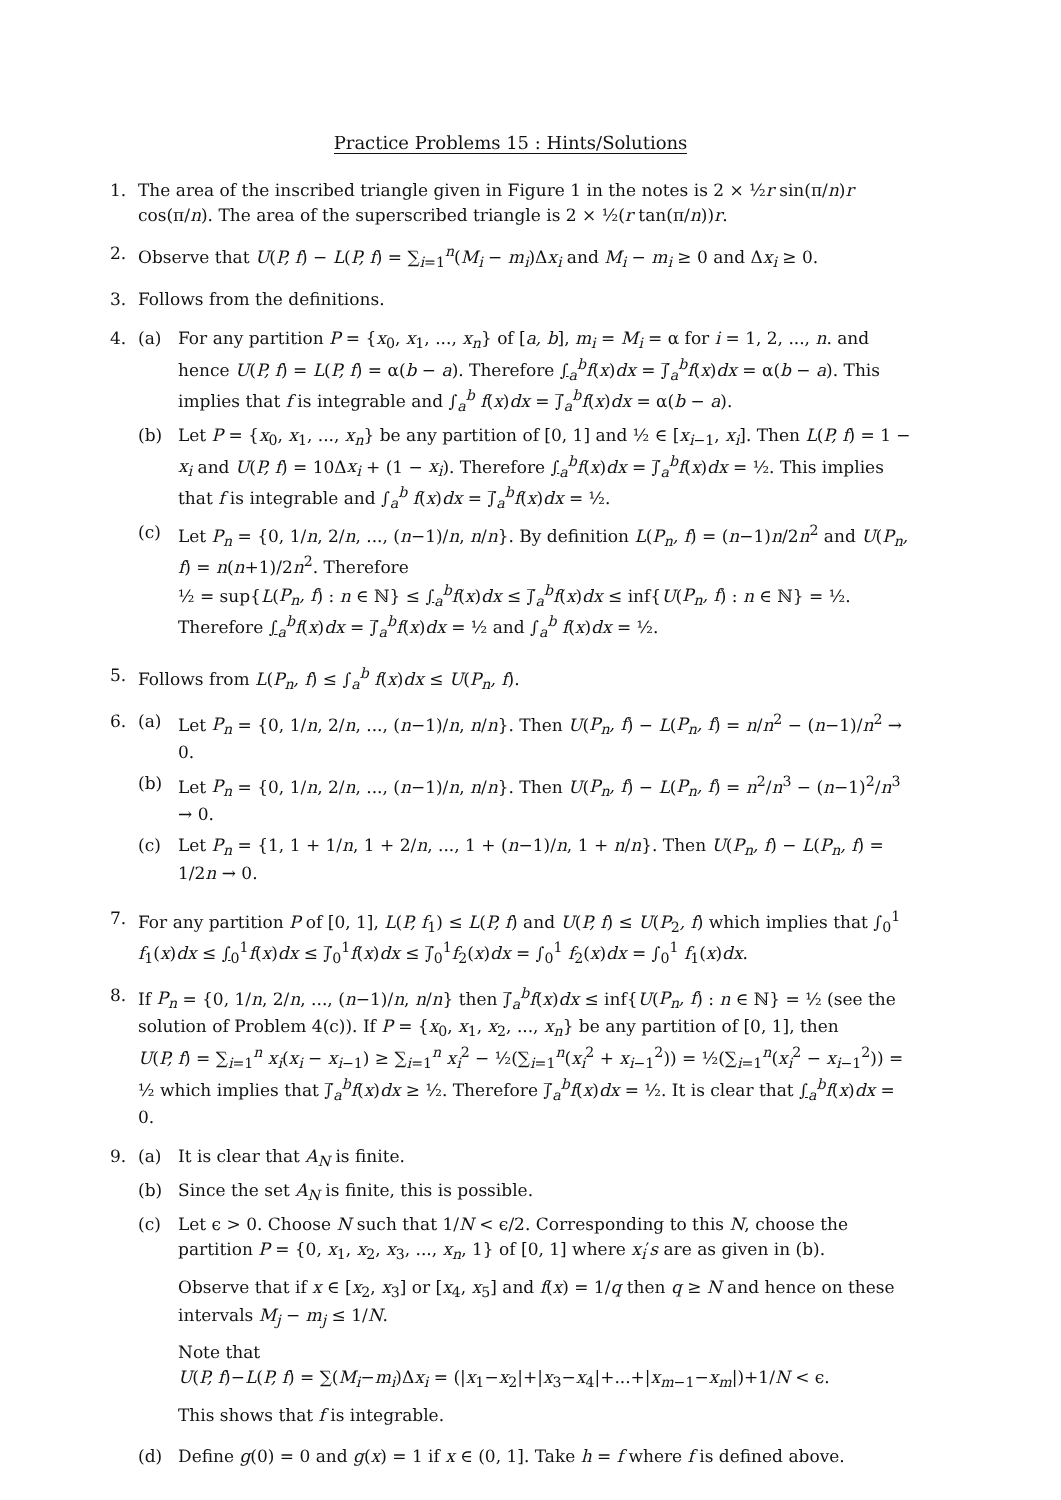Practice Problems 15 : Hints/Solutions
1. The area of the inscribed triangle given in Figure 1 in the notes is 2 × ½r sin(π/n)r cos(π/n). The area of the superscribed triangle is 2 × ½(r tan(π/n))r.
2. Observe that U(P, f) − L(P, f) = ∑<sub>i=1</sub><sup>n</sup>(M<sub>i</sub> − m<sub>i</sub>)Δx<sub>i</sub> and M<sub>i</sub> − m<sub>i</sub> ≥ 0 and Δx<sub>i</sub> ≥ 0.
3. Follows from the definitions.
4. (a) For any partition P = {x<sub>0</sub>, x<sub>1</sub>, ..., x<sub>n</sub>} of [a, b], m<sub>i</sub> = M<sub>i</sub> = α for i = 1, 2, ..., n. and hence U(P, f) = L(P, f) = α(b − a). Therefore ∫<sub>a</sub><sup>b</sup>f(x)dx = ∫̅<sub>a</sub><sup>b</sup>f(x)dx = α(b − a). This implies that f is integrable and ∫<sub>a</sub><sup>b</sup> f(x)dx = ∫̅<sub>a</sub><sup>b</sup>f(x)dx = α(b − a).
(b) Let P = {x<sub>0</sub>, x<sub>1</sub>, ..., x<sub>n</sub>} be any partition of [0, 1] and ½ ∈ [x<sub>i−1</sub>, x<sub>i</sub>]. Then L(P, f) = 1 − x<sub>i</sub> and U(P, f) = 10Δx<sub>i</sub> + (1 − x<sub>i</sub>). Therefore ∫<sub>a</sub><sup>b</sup>f(x)dx = ∫̅<sub>a</sub><sup>b</sup>f(x)dx = ½. This implies that f is integrable and ∫<sub>a</sub><sup>b</sup> f(x)dx = ∫̅<sub>a</sub><sup>b</sup>f(x)dx = ½.
(c) Let P<sub>n</sub> = {0, 1/n, 2/n, ..., (n−1)/n, n/n}. By definition L(P<sub>n</sub>, f) = (n−1)n/2n<sup>2</sup> and U(P<sub>n</sub>, f) = n(n+1)/2n<sup>2</sup>. Therefore
½ = sup{L(P<sub>n</sub>, f) : n ∈ ℕ} ≤ ∫<sub>a</sub><sup>b</sup>f(x)dx ≤ ∫̅<sub>a</sub><sup>b</sup>f(x)dx ≤ inf{U(P<sub>n</sub>, f) : n ∈ ℕ} = ½.
Therefore ∫<sub>a</sub><sup>b</sup>f(x)dx = ∫̅<sub>a</sub><sup>b</sup>f(x)dx = ½ and ∫<sub>a</sub><sup>b</sup> f(x)dx = ½.
5. Follows from L(P<sub>n</sub>, f) ≤ ∫<sub>a</sub><sup>b</sup> f(x)dx ≤ U(P<sub>n</sub>, f).
6. (a) Let P<sub>n</sub> = {0, 1/n, 2/n, ..., (n−1)/n, n/n}. Then U(P<sub>n</sub>, f) − L(P<sub>n</sub>, f) = n/n<sup>2</sup> − (n−1)/n<sup>2</sup> → 0.
(b) Let P<sub>n</sub> = {0, 1/n, 2/n, ..., (n−1)/n, n/n}. Then U(P<sub>n</sub>, f) − L(P<sub>n</sub>, f) = n<sup>2</sup>/n<sup>3</sup> − (n−1)<sup>2</sup>/n<sup>3</sup> → 0.
(c) Let P<sub>n</sub> = {1, 1 + 1/n, 1 + 2/n, ..., 1 + (n−1)/n, 1 + n/n}. Then U(P<sub>n</sub>, f) − L(P<sub>n</sub>, f) = 1/2n → 0.
7. For any partition P of [0, 1], L(P, f<sub>1</sub>) ≤ L(P, f) and U(P, f) ≤ U(P<sub>2</sub>, f) which implies that ∫<sub>0</sub><sup>1</sup> f<sub>1</sub>(x)dx ≤ ∫<sub>0</sub><sup>1</sup>f(x)dx ≤ ∫̅<sub>0</sub><sup>1</sup>f(x)dx ≤ ∫̅<sub>0</sub><sup>1</sup>f<sub>2</sub>(x)dx = ∫<sub>0</sub><sup>1</sup> f<sub>2</sub>(x)dx = ∫<sub>0</sub><sup>1</sup> f<sub>1</sub>(x)dx.
8. If P<sub>n</sub> = {0, 1/n, 2/n, ..., (n−1)/n, n/n} then ∫̅<sub>a</sub><sup>b</sup>f(x)dx ≤ inf{U(P<sub>n</sub>, f) : n ∈ ℕ} = ½ (see the solution of Problem 4(c)). If P = {x<sub>0</sub>, x<sub>1</sub>, x<sub>2</sub>, ..., x<sub>n</sub>} be any partition of [0, 1], then
U(P, f) = ∑<sub>i=1</sub><sup>n</sup> x<sub>i</sub>(x<sub>i</sub> − x<sub>i−1</sub>) ≥ ∑<sub>i=1</sub><sup>n</sup> x<sub>i</sub><sup>2</sup> − ½(∑<sub>i=1</sub><sup>n</sup>(x<sub>i</sub><sup>2</sup> + x<sub>i−1</sub><sup>2</sup>)) = ½(∑<sub>i=1</sub><sup>n</sup>(x<sub>i</sub><sup>2</sup> − x<sub>i−1</sub><sup>2</sup>)) = ½ which implies that ∫̅<sub>a</sub><sup>b</sup>f(x)dx ≥ ½. Therefore ∫̅<sub>a</sub><sup>b</sup>f(x)dx = ½. It is clear that ∫<sub>a</sub><sup>b</sup>f(x)dx = 0.
9. (a) It is clear that A<sub>N</sub> is finite.
(b) Since the set A<sub>N</sub> is finite, this is possible.
(c) Let ϵ > 0. Choose N such that 1/N < ϵ/2. Corresponding to this N, choose the partition P = {0, x<sub>1</sub>, x<sub>2</sub>, x<sub>3</sub>, ..., x<sub>n</sub>, 1} of [0, 1] where x<sub>i</sub>′s are as given in (b).
Observe that if x ∈ [x<sub>2</sub>, x<sub>3</sub>] or [x<sub>4</sub>, x<sub>5</sub>] and f(x) = 1/q then q ≥ N and hence on these intervals M<sub>j</sub> − m<sub>j</sub> ≤ 1/N.
Note that
U(P, f)−L(P, f) = ∑(M<sub>i</sub>−m<sub>i</sub>)Δx<sub>i</sub> = (|x<sub>1</sub>−x<sub>2</sub>|+|x<sub>3</sub>−x<sub>4</sub>|+...+|x<sub>m−1</sub>−x<sub>m</sub>|)+1/N < ϵ.
This shows that f is integrable.
(d) Define g(0) = 0 and g(x) = 1 if x ∈ (0, 1]. Take h = f where f is defined above.